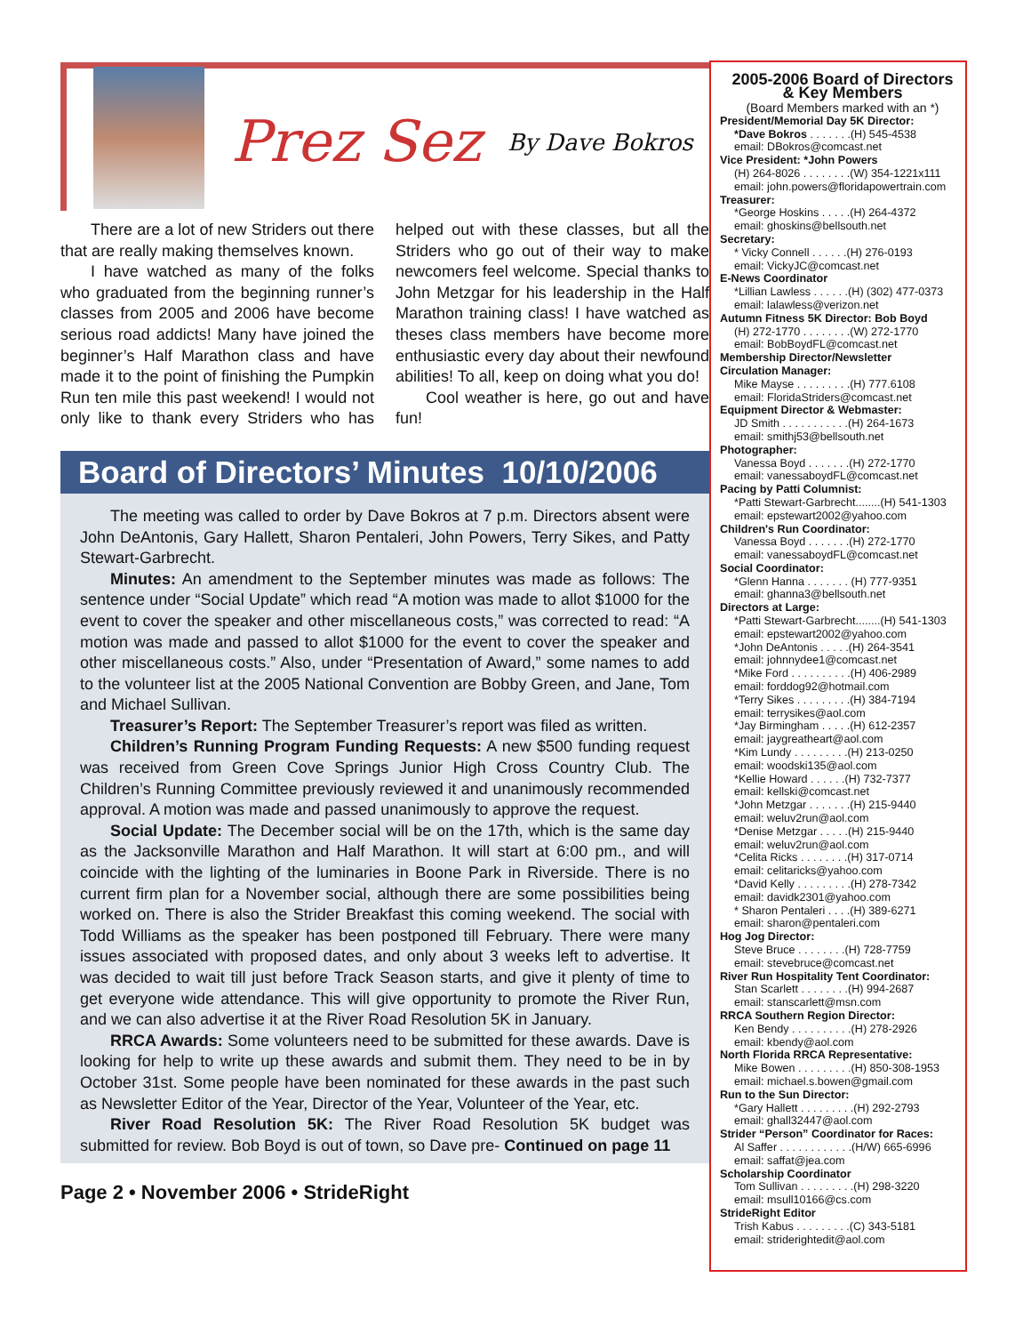Prez Sez
By Dave Bokros
There are a lot of new Striders out there that are really making themselves known.
I have watched as many of the folks who graduated from the beginning runner’s classes from 2005 and 2006 have become serious road addicts! Many have joined the beginner’s Half Marathon class and have made it to the point of finishing the Pumpkin Run ten mile this past weekend! I would not only like to thank every Striders who has helped out with these classes, but all the Striders who go out of their way to make newcomers feel welcome. Special thanks to John Metzgar for his leadership in the Half Marathon training class! I have watched as theses class members have become more enthusiastic every day about their newfound abilities! To all, keep on doing what you do!
Cool weather is here, go out and have fun!
Board of Directors’ Minutes 10/10/2006
The meeting was called to order by Dave Bokros at 7 p.m. Directors absent were John DeAntonis, Gary Hallett, Sharon Pentaleri, John Powers, Terry Sikes, and Patty Stewart-Garbrecht.
Minutes: An amendment to the September minutes was made as follows: The sentence under “Social Update” which read “A motion was made to allot $1000 for the event to cover the speaker and other miscellaneous costs,” was corrected to read: “A motion was made and passed to allot $1000 for the event to cover the speaker and other miscellaneous costs.” Also, under “Presentation of Award,” some names to add to the volunteer list at the 2005 National Convention are Bobby Green, and Jane, Tom and Michael Sullivan.
Treasurer’s Report: The September Treasurer’s report was filed as written.
Children’s Running Program Funding Requests: A new $500 funding request was received from Green Cove Springs Junior High Cross Country Club. The Children’s Running Committee previously reviewed it and unanimously recommended approval. A motion was made and passed unanimously to approve the request.
Social Update: The December social will be on the 17th, which is the same day as the Jacksonville Marathon and Half Marathon. It will start at 6:00 pm., and will coincide with the lighting of the luminaries in Boone Park in Riverside. There is no current firm plan for a November social, although there are some possibilities being worked on. There is also the Strider Breakfast this coming weekend. The social with Todd Williams as the speaker has been postponed till February. There were many issues associated with proposed dates, and only about 3 weeks left to advertise. It was decided to wait till just before Track Season starts, and give it plenty of time to get everyone wide attendance. This will give opportunity to promote the River Run, and we can also advertise it at the River Road Resolution 5K in January.
RRCA Awards: Some volunteers need to be submitted for these awards. Dave is looking for help to write up these awards and submit them. They need to be in by October 31st. Some people have been nominated for these awards in the past such as Newsletter Editor of the Year, Director of the Year, Volunteer of the Year, etc.
River Road Resolution 5K: The River Road Resolution 5K budget was submitted for review. Bob Boyd is out of town, so Dave pre- Continued on page 11
Page 2 • November 2006 • StrideRight
2005-2006 Board of Directors
& Key Members
(Board Members marked with an *)
President/Memorial Day 5K Director:
*Dave Bokros . . . . . . .(H) 545-4538
email: DBokros@comcast.net
Vice President: *John Powers
(H) 264-8026 . . . . . . . .(W) 354-1221x111
email: john.powers@floridapowertrain.com
Treasurer:
*George Hoskins . . . . .(H) 264-4372
email: ghoskins@bellsouth.net
Secretary:
* Vicky Connell . . . . . .(H) 276-0193
email: VickyJC@comcast.net
E-News Coordinator
*Lillian Lawless . . . . . .(H) (302) 477-0373
email: lalawless@verizon.net
Autumn Fitness 5K Director: Bob Boyd
(H) 272-1770 . . . . . . . .(W) 272-1770
email: BobBoydFL@comcast.net
Membership Director/Newsletter
Circulation Manager:
Mike Mayse . . . . . . . . .(H) 777.6108
email: FloridaStriders@comcast.net
Equipment Director & Webmaster:
JD Smith . . . . . . . . . . .(H) 264-1673
email: smithj53@bellsouth.net
Photographer:
Vanessa Boyd . . . . . . .(H) 272-1770
email: vanessaboydFL@comcast.net
Pacing by Patti Columnist:
*Patti Stewart-Garbrecht........(H) 541-1303
email: epstewart2002@yahoo.com
Children's Run Coordinator:
Vanessa Boyd . . . . . . .(H) 272-1770
email: vanessaboydFL@comcast.net
Social Coordinator:
*Glenn Hanna . . . . . . . (H) 777-9351
email: ghanna3@bellsouth.net
Directors at Large:
*Patti Stewart-Garbrecht........(H) 541-1303
email: epstewart2002@yahoo.com
*John DeAntonis . . . . .(H) 264-3541
email: johnnydee1@comcast.net
*Mike Ford . . . . . . . . . .(H) 406-2989
email: forddog92@hotmail.com
*Terry Sikes . . . . . . . . .(H) 384-7194
email: terrysikes@aol.com
*Jay Birmingham . . . . .(H) 612-2357
email: jaygreatheart@aol.com
*Kim Lundy . . . . . . . . .(H) 213-0250
email: woodski135@aol.com
*Kellie Howard . . . . . .(H) 732-7377
email: kellski@comcast.net
*John Metzgar . . . . . . .(H) 215-9440
email: weluv2run@aol.com
*Denise Metzgar . . . . .(H) 215-9440
email: weluv2run@aol.com
*Celita Ricks . . . . . . . .(H) 317-0714
email: celitaricks@yahoo.com
*David Kelly . . . . . . . . .(H) 278-7342
email: davidk2301@yahoo.com
* Sharon Pentaleri . . . .(H) 389-6271
email: sharon@pentaleri.com
Hog Jog Director:
Steve Bruce . . . . . . . .(H) 728-7759
email: stevebruce@comcast.net
River Run Hospitality Tent Coordinator:
Stan Scarlett . . . . . . . .(H) 994-2687
email: stanscarlett@msn.com
RRCA Southern Region Director:
Ken Bendy . . . . . . . . . .(H) 278-2926
email: kbendy@aol.com
North Florida RRCA Representative:
Mike Bowen . . . . . . . . .(H) 850-308-1953
email: michael.s.bowen@gmail.com
Run to the Sun Director:
*Gary Hallett . . . . . . . . .(H) 292-2793
email: ghall32447@aol.com
Strider “Person” Coordinator for Races:
Al Saffer . . . . . . . . . . . .(H/W) 665-6996
email: saffat@jea.com
Scholarship Coordinator
Tom Sullivan . . . . . . . . .(H) 298-3220
email: msull10166@cs.com
StrideRight Editor
Trish Kabus . . . . . . . . .(C) 343-5181
email: striderightedit@aol.com